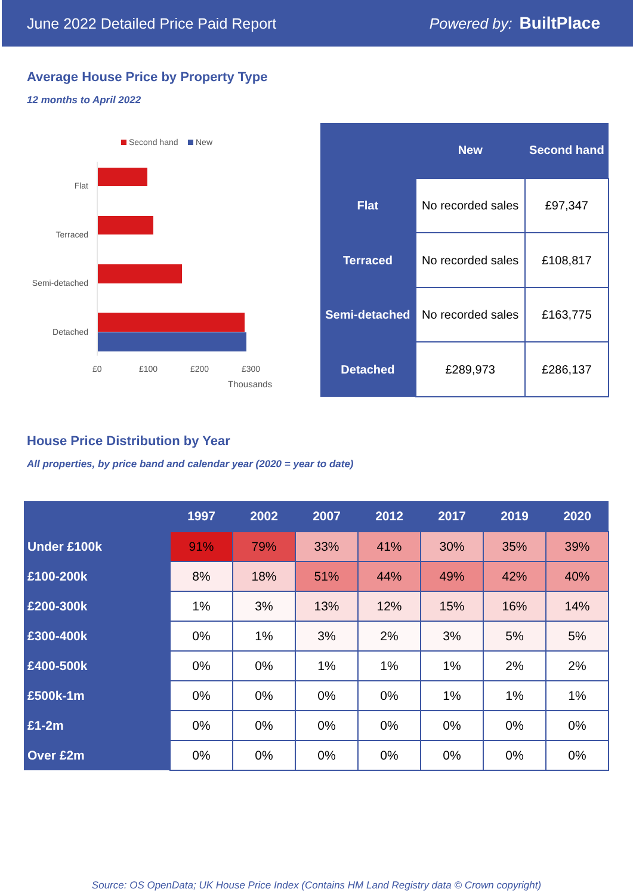June 2022 Detailed Price Paid Report Powered by: BuiltPlace
Average House Price by Property Type
12 months to April 2022
Second hand
New
Flat
Terraced
Semi-detached
Detached
£0
£100
£200
£300
Thousands
| | New | Second hand |
| --- | --- | --- |
| Flat | No recorded sales | £97,347 |
| Terraced | No recorded sales | £108,817 |
| Semi-detached | No recorded sales | £163,775 |
| Detached | £289,973 | £286,137 |
House Price Distribution by Year
All properties, by price band and calendar year (2020 = year to date)
| | 1997 | 2002 | 2007 | 2012 | 2017 | 2019 | 2020 |
| --- | --- | --- | --- | --- | --- | --- | --- |
| Under £100k | 91% | 79% | 33% | 41% | 30% | 35% | 39% |
| £100-200k | 8% | 18% | 51% | 44% | 49% | 42% | 40% |
| £200-300k | 1% | 3% | 13% | 12% | 15% | 16% | 14% |
| £300-400k | 0% | 1% | 3% | 2% | 3% | 5% | 5% |
| £400-500k | 0% | 0% | 1% | 1% | 1% | 2% | 2% |
| £500k-1m | 0% | 0% | 0% | 0% | 1% | 1% | 1% |
| £1-2m | 0% | 0% | 0% | 0% | 0% | 0% | 0% |
| Over £2m | 0% | 0% | 0% | 0% | 0% | 0% | 0% |
Source: OS OpenData; UK House Price Index (Contains HM Land Registry data © Crown copyright)